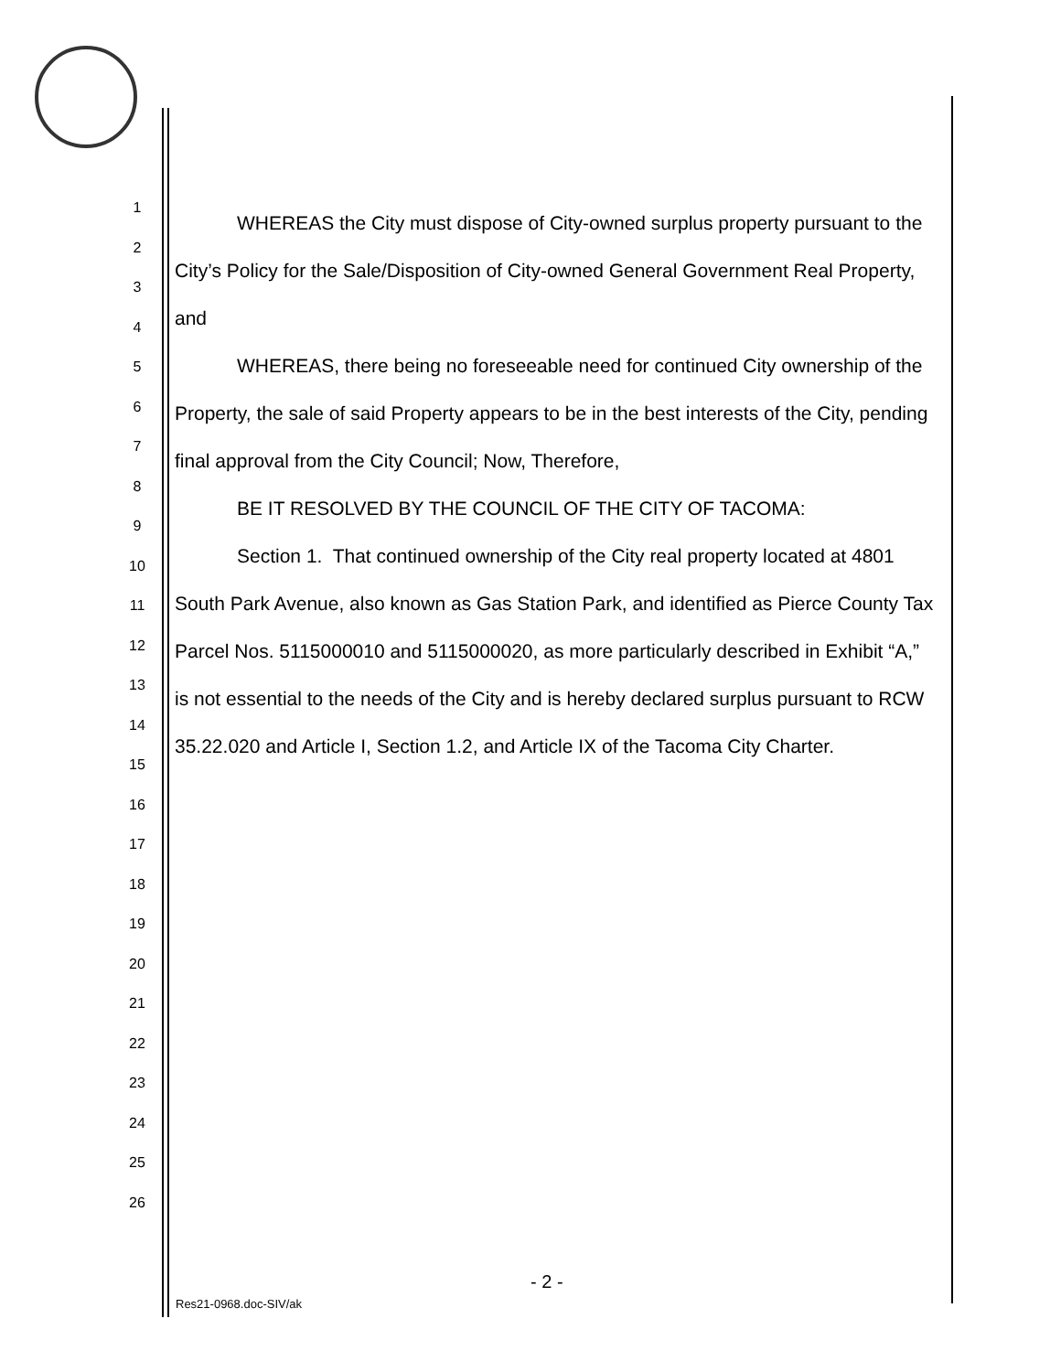1
2
3
4
5
6
7
8
9
10
11
12
13
14
15
16
17
18
19
20
21
22
23
24
25
26
WHEREAS the City must dispose of City-owned surplus property pursuant to the City’s Policy for the Sale/Disposition of City-owned General Government Real Property, and
WHEREAS, there being no foreseeable need for continued City ownership of the Property, the sale of said Property appears to be in the best interests of the City, pending final approval from the City Council; Now, Therefore,
BE IT RESOLVED BY THE COUNCIL OF THE CITY OF TACOMA:
Section 1. That continued ownership of the City real property located at 4801 South Park Avenue, also known as Gas Station Park, and identified as Pierce County Tax Parcel Nos. 5115000010 and 5115000020, as more particularly described in Exhibit “A,” is not essential to the needs of the City and is hereby declared surplus pursuant to RCW 35.22.020 and Article I, Section 1.2, and Article IX of the Tacoma City Charter.
- 2 -
Res21-0968.doc-SIV/ak